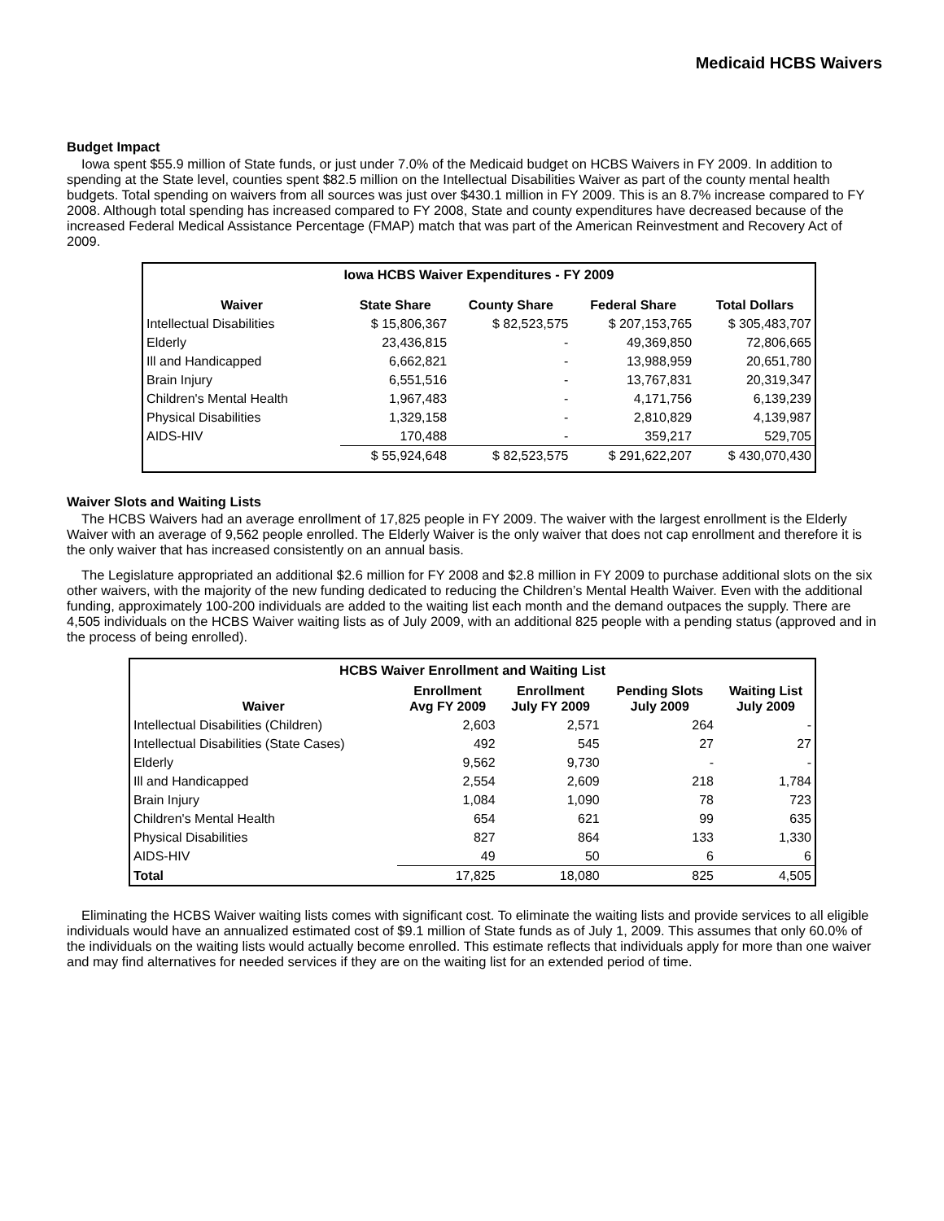Medicaid HCBS Waivers
Budget Impact
Iowa spent $55.9 million of State funds, or just under 7.0% of the Medicaid budget on HCBS Waivers in FY 2009. In addition to spending at the State level, counties spent $82.5 million on the Intellectual Disabilities Waiver as part of the county mental health budgets. Total spending on waivers from all sources was just over $430.1 million in FY 2009. This is an 8.7% increase compared to FY 2008. Although total spending has increased compared to FY 2008, State and county expenditures have decreased because of the increased Federal Medical Assistance Percentage (FMAP) match that was part of the American Reinvestment and Recovery Act of 2009.
Iowa HCBS Waiver Expenditures - FY 2009
| Waiver | State Share | County Share | Federal Share | Total Dollars |
| --- | --- | --- | --- | --- |
| Intellectual Disabilities | $ 15,806,367 | $ 82,523,575 | $ 207,153,765 | $ 305,483,707 |
| Elderly | 23,436,815 | - | 49,369,850 | 72,806,665 |
| Ill and Handicapped | 6,662,821 | - | 13,988,959 | 20,651,780 |
| Brain Injury | 6,551,516 | - | 13,767,831 | 20,319,347 |
| Children's Mental Health | 1,967,483 | - | 4,171,756 | 6,139,239 |
| Physical Disabilities | 1,329,158 | - | 2,810,829 | 4,139,987 |
| AIDS-HIV | 170,488 | - | 359,217 | 529,705 |
| | $ 55,924,648 | $ 82,523,575 | $ 291,622,207 | $ 430,070,430 |
Waiver Slots and Waiting Lists
The HCBS Waivers had an average enrollment of 17,825 people in FY 2009. The waiver with the largest enrollment is the Elderly Waiver with an average of 9,562 people enrolled. The Elderly Waiver is the only waiver that does not cap enrollment and therefore it is the only waiver that has increased consistently on an annual basis.
The Legislature appropriated an additional $2.6 million for FY 2008 and $2.8 million in FY 2009 to purchase additional slots on the six other waivers, with the majority of the new funding dedicated to reducing the Children’s Mental Health Waiver. Even with the additional funding, approximately 100-200 individuals are added to the waiting list each month and the demand outpaces the supply. There are 4,505 individuals on the HCBS Waiver waiting lists as of July 2009, with an additional 825 people with a pending status (approved and in the process of being enrolled).
HCBS Waiver Enrollment and Waiting List
| Waiver | Enrollment Avg FY 2009 | Enrollment July FY 2009 | Pending Slots July 2009 | Waiting List July 2009 |
| --- | --- | --- | --- | --- |
| Intellectual Disabilities (Children) | 2,603 | 2,571 | 264 | - |
| Intellectual Disabilities (State Cases) | 492 | 545 | 27 | 27 |
| Elderly | 9,562 | 9,730 | - | - |
| Ill and Handicapped | 2,554 | 2,609 | 218 | 1,784 |
| Brain Injury | 1,084 | 1,090 | 78 | 723 |
| Children's Mental Health | 654 | 621 | 99 | 635 |
| Physical Disabilities | 827 | 864 | 133 | 1,330 |
| AIDS-HIV | 49 | 50 | 6 | 6 |
| Total | 17,825 | 18,080 | 825 | 4,505 |
Eliminating the HCBS Waiver waiting lists comes with significant cost. To eliminate the waiting lists and provide services to all eligible individuals would have an annualized estimated cost of $9.1 million of State funds as of July 1, 2009. This assumes that only 60.0% of the individuals on the waiting lists would actually become enrolled. This estimate reflects that individuals apply for more than one waiver and may find alternatives for needed services if they are on the waiting list for an extended period of time.